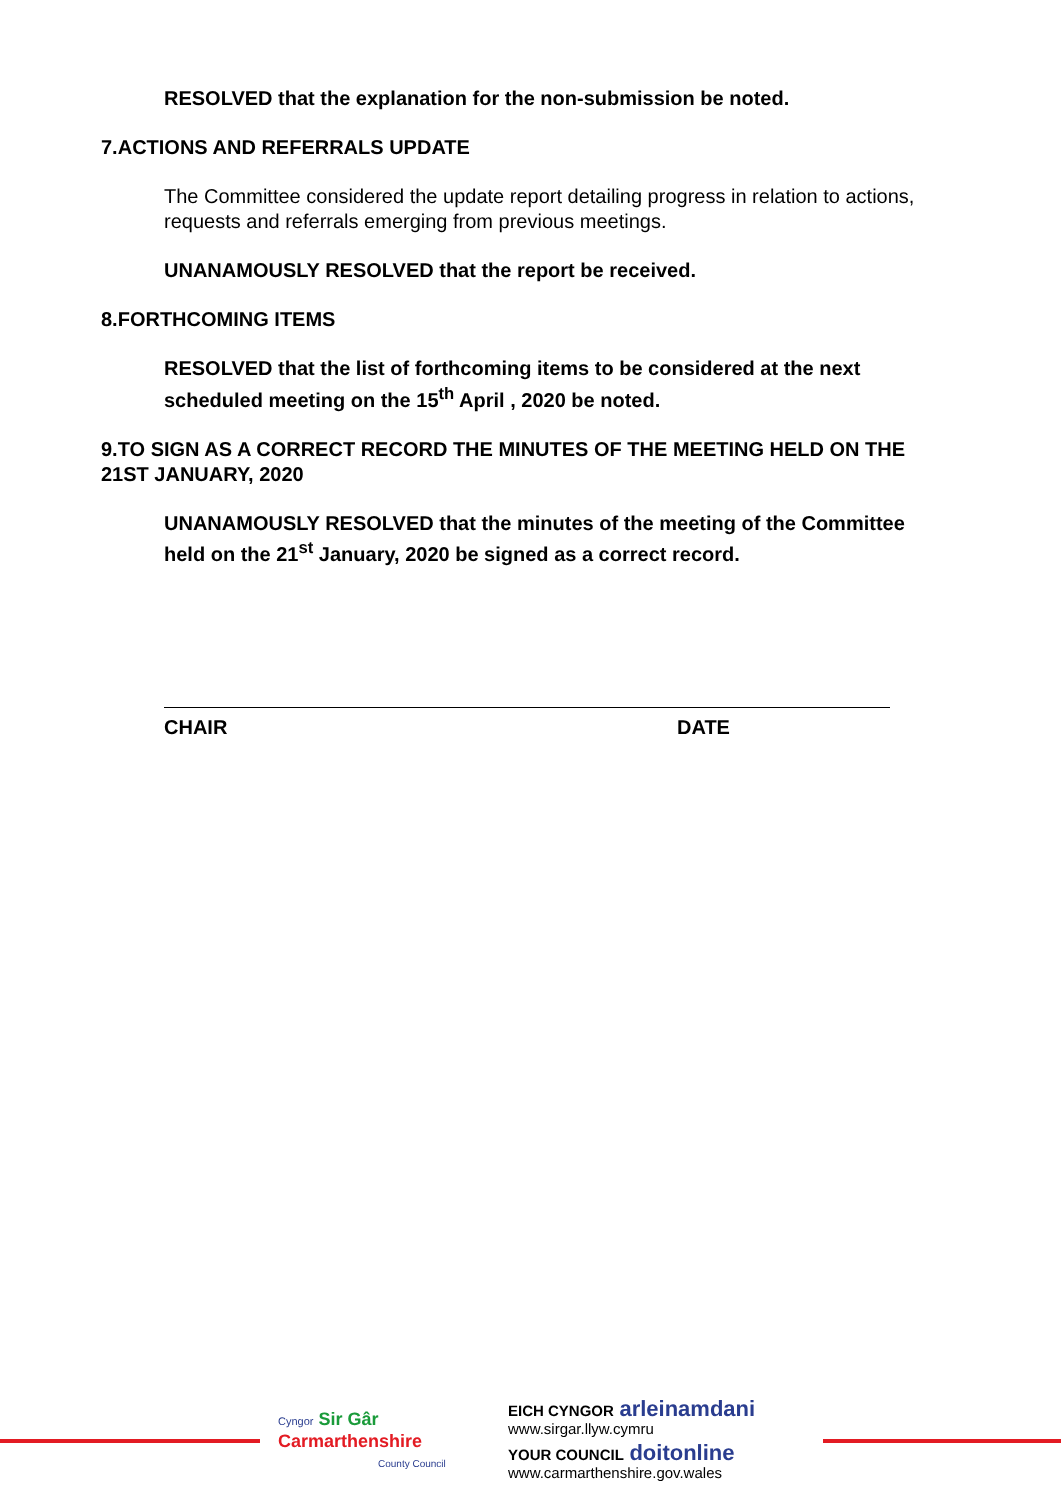RESOLVED that the explanation for the non-submission be noted.
7. ACTIONS AND REFERRALS UPDATE
The Committee considered the update report detailing progress in relation to actions, requests and referrals emerging from previous meetings.
UNANAMOUSLY RESOLVED that the report be received.
8. FORTHCOMING ITEMS
RESOLVED that the list of forthcoming items to be considered at the next scheduled meeting on the 15<sup>th</sup> April , 2020 be noted.
9. TO SIGN AS A CORRECT RECORD THE MINUTES OF THE MEETING HELD ON THE 21ST JANUARY, 2020
UNANAMOUSLY RESOLVED that the minutes of the meeting of the Committee held on the 21<sup>st</sup> January, 2020 be signed as a correct record.
CHAIR DATE
Cyngor Sir Gâr
Carmarthenshire
County Council
EICH CYNGOR arleinamdani
www.sirgar.llyw.cymru
YOUR COUNCIL doitonline
www.carmarthenshire.gov.wales